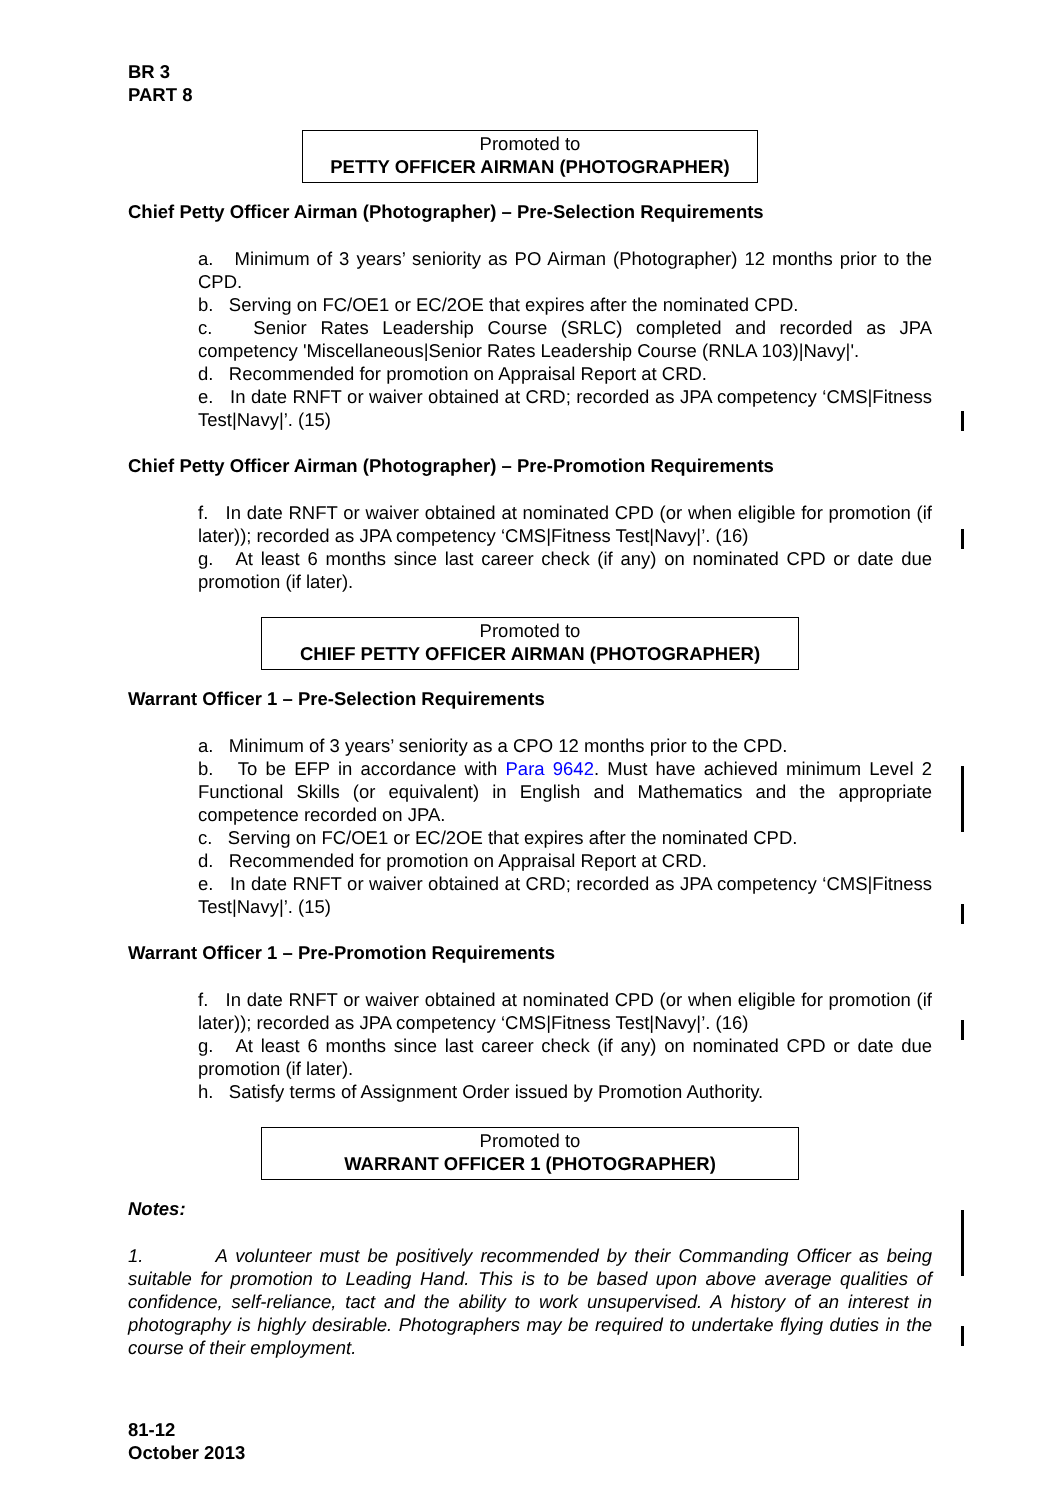BR 3
PART 8
Promoted to
PETTY OFFICER AIRMAN (PHOTOGRAPHER)
Chief Petty Officer Airman (Photographer) – Pre-Selection Requirements
a. Minimum of 3 years’ seniority as PO Airman (Photographer) 12 months prior to the CPD.
b. Serving on FC/OE1 or EC/2OE that expires after the nominated CPD.
c. Senior Rates Leadership Course (SRLC) completed and recorded as JPA competency 'Miscellaneous|Senior Rates Leadership Course (RNLA 103)|Navy|'.
d. Recommended for promotion on Appraisal Report at CRD.
e. In date RNFT or waiver obtained at CRD; recorded as JPA competency ‘CMS|Fitness Test|Navy|’. (15)
Chief Petty Officer Airman (Photographer) – Pre-Promotion Requirements
f. In date RNFT or waiver obtained at nominated CPD (or when eligible for promotion (if later)); recorded as JPA competency ‘CMS|Fitness Test|Navy|’. (16)
g. At least 6 months since last career check (if any) on nominated CPD or date due promotion (if later).
Promoted to
CHIEF PETTY OFFICER AIRMAN (PHOTOGRAPHER)
Warrant Officer 1 – Pre-Selection Requirements
a. Minimum of 3 years’ seniority as a CPO 12 months prior to the CPD.
b. To be EFP in accordance with Para 9642. Must have achieved minimum Level 2 Functional Skills (or equivalent) in English and Mathematics and the appropriate competence recorded on JPA.
c. Serving on FC/OE1 or EC/2OE that expires after the nominated CPD.
d. Recommended for promotion on Appraisal Report at CRD.
e. In date RNFT or waiver obtained at CRD; recorded as JPA competency ‘CMS|Fitness Test|Navy|’. (15)
Warrant Officer 1 – Pre-Promotion Requirements
f. In date RNFT or waiver obtained at nominated CPD (or when eligible for promotion (if later)); recorded as JPA competency ‘CMS|Fitness Test|Navy|’. (16)
g. At least 6 months since last career check (if any) on nominated CPD or date due promotion (if later).
h. Satisfy terms of Assignment Order issued by Promotion Authority.
Promoted to
WARRANT OFFICER 1 (PHOTOGRAPHER)
Notes:
1. A volunteer must be positively recommended by their Commanding Officer as being suitable for promotion to Leading Hand. This is to be based upon above average qualities of confidence, self-reliance, tact and the ability to work unsupervised. A history of an interest in photography is highly desirable. Photographers may be required to undertake flying duties in the course of their employment.
81-12
October 2013